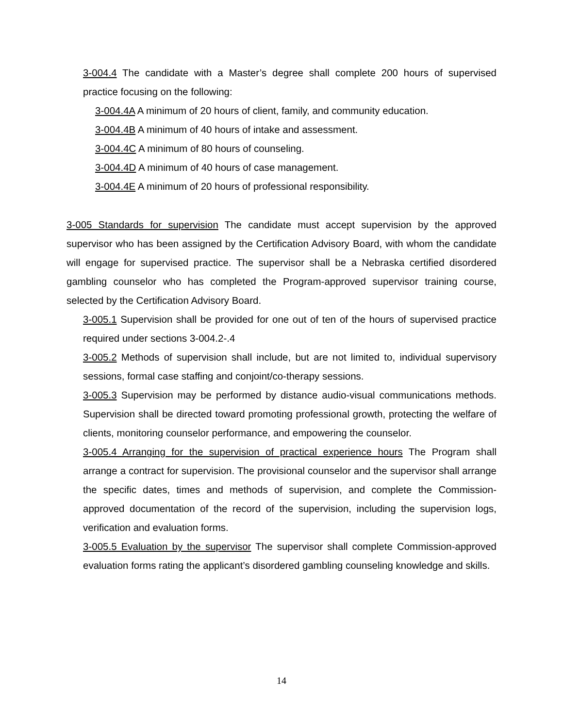3-004.4 The candidate with a Master’s degree shall complete 200 hours of supervised practice focusing on the following:
3-004.4A A minimum of 20 hours of client, family, and community education.
3-004.4B A minimum of 40 hours of intake and assessment.
3-004.4C A minimum of 80 hours of counseling.
3-004.4D A minimum of 40 hours of case management.
3-004.4E A minimum of 20 hours of professional responsibility.
3-005 Standards for supervision The candidate must accept supervision by the approved supervisor who has been assigned by the Certification Advisory Board, with whom the candidate will engage for supervised practice. The supervisor shall be a Nebraska certified disordered gambling counselor who has completed the Program-approved supervisor training course, selected by the Certification Advisory Board.
3-005.1 Supervision shall be provided for one out of ten of the hours of supervised practice required under sections 3-004.2-.4
3-005.2 Methods of supervision shall include, but are not limited to, individual supervisory sessions, formal case staffing and conjoint/co-therapy sessions.
3-005.3 Supervision may be performed by distance audio-visual communications methods. Supervision shall be directed toward promoting professional growth, protecting the welfare of clients, monitoring counselor performance, and empowering the counselor.
3-005.4 Arranging for the supervision of practical experience hours The Program shall arrange a contract for supervision. The provisional counselor and the supervisor shall arrange the specific dates, times and methods of supervision, and complete the Commission-approved documentation of the record of the supervision, including the supervision logs, verification and evaluation forms.
3-005.5 Evaluation by the supervisor The supervisor shall complete Commission-approved evaluation forms rating the applicant’s disordered gambling counseling knowledge and skills.
14